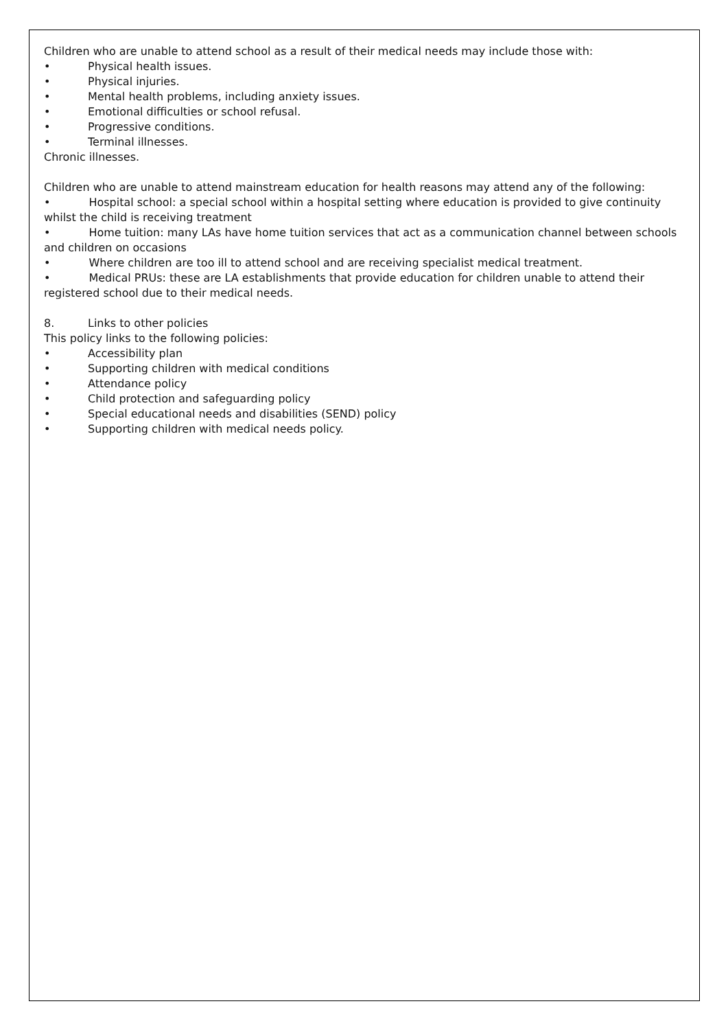Children who are unable to attend school as a result of their medical needs may include those with:
• Physical health issues.
• Physical injuries.
• Mental health problems, including anxiety issues.
• Emotional difficulties or school refusal.
• Progressive conditions.
• Terminal illnesses.
Chronic illnesses.
Children who are unable to attend mainstream education for health reasons may attend any of the following:
• Hospital school: a special school within a hospital setting where education is provided to give continuity whilst the child is receiving treatment
• Home tuition: many LAs have home tuition services that act as a communication channel between schools and children on occasions
• Where children are too ill to attend school and are receiving specialist medical treatment.
• Medical PRUs: these are LA establishments that provide education for children unable to attend their registered school due to their medical needs.
8. Links to other policies
This policy links to the following policies:
• Accessibility plan
• Supporting children with medical conditions
• Attendance policy
• Child protection and safeguarding policy
• Special educational needs and disabilities (SEND) policy
• Supporting children with medical needs policy.